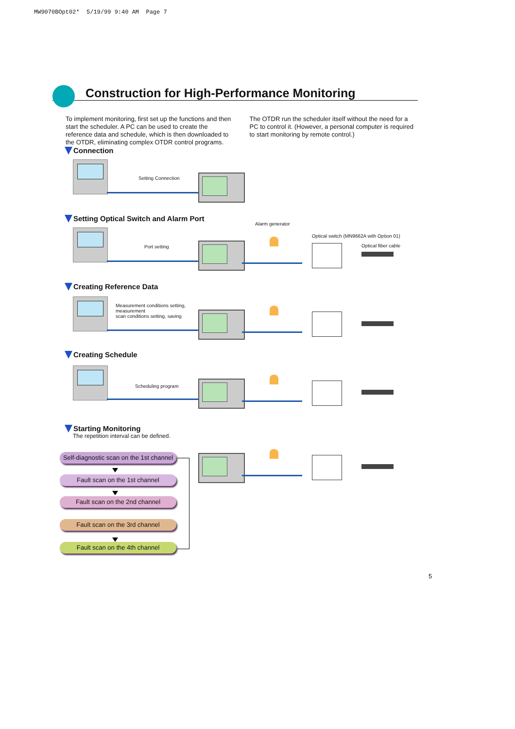MW9070BOpt02* 5/19/99 9:40 AM Page 7
Construction for High-Performance Monitoring
To implement monitoring, first set up the functions and then start the scheduler. A PC can be used to create the reference data and schedule, which is then downloaded to the OTDR, eliminating complex OTDR control programs. The OTDR run the scheduler itself without the need for a PC to control it. (However, a personal computer is required to start monitoring by remote control.)
Connection
Setting Connection
Setting Optical Switch and Alarm Port
Alarm generator
Optical switch (MN9662A with Option 01)
Optical fiber cable
Port setting
Creating Reference Data
Measurement conditions setting,
measurement
scan conditions setting, saving
Creating Schedule
Scheduling program
Starting Monitoring
The repetition interval can be defined.
Self-diagnostic scan on the 1st channel
Fault scan on the 1st channel
Fault scan on the 2nd channel
Fault scan on the 3rd channel
Fault scan on the 4th channel
5